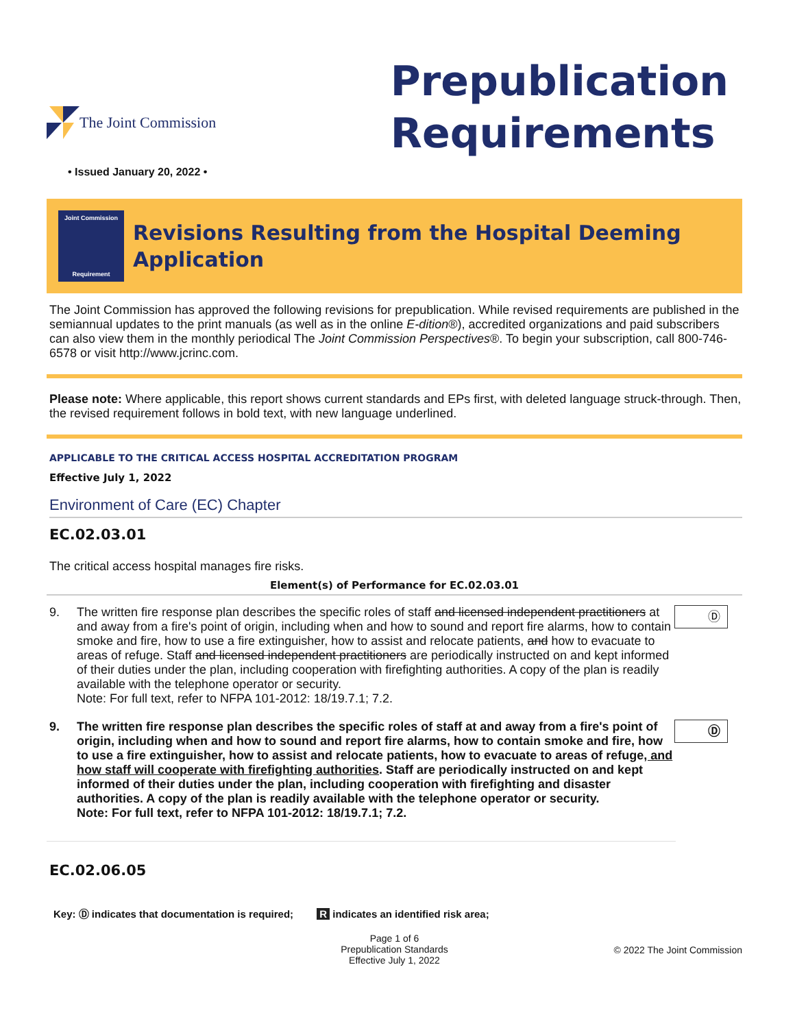The Joint Commission
Prepublication
Requirements
• Issued January 20, 2022 •
Joint Commission
Requirement
Revisions Resulting from the Hospital Deeming Application
The Joint Commission has approved the following revisions for prepublication. While revised requirements are published in the semiannual updates to the print manuals (as well as in the online E-dition®), accredited organizations and paid subscribers can also view them in the monthly periodical The Joint Commission Perspectives®. To begin your subscription, call 800-746-6578 or visit http://www.jcrinc.com.
Please note: Where applicable, this report shows current standards and EPs first, with deleted language struck-through. Then, the revised requirement follows in bold text, with new language underlined.
APPLICABLE TO THE CRITICAL ACCESS HOSPITAL ACCREDITATION PROGRAM
Effective July 1, 2022
Environment of Care (EC) Chapter
EC.02.03.01
The critical access hospital manages fire risks.
Element(s) of Performance for EC.02.03.01
9. The written fire response plan describes the specific roles of staff and licensed independent practitioners at and away from a fire's point of origin, including when and how to sound and report fire alarms, how to contain smoke and fire, how to use a fire extinguisher, how to assist and relocate patients, and how to evacuate to areas of refuge. Staff and licensed independent practitioners are periodically instructed on and kept informed of their duties under the plan, including cooperation with firefighting authorities. A copy of the plan is readily available with the telephone operator or security.
Note: For full text, refer to NFPA 101-2012: 18/19.7.1; 7.2.
Ⓓ
9. The written fire response plan describes the specific roles of staff at and away from a fire's point of origin, including when and how to sound and report fire alarms, how to contain smoke and fire, how to use a fire extinguisher, how to assist and relocate patients, how to evacuate to areas of refuge, and how staff will cooperate with firefighting authorities. Staff are periodically instructed on and kept informed of their duties under the plan, including cooperation with firefighting and disaster authorities. A copy of the plan is readily available with the telephone operator or security.
Note: For full text, refer to NFPA 101-2012: 18/19.7.1; 7.2.
Ⓓ
EC.02.06.05
Key: Ⓓ indicates that documentation is required; R indicates an identified risk area;
Page 1 of 6
Prepublication Standards
Effective July 1, 2022 © 2022 The Joint Commission